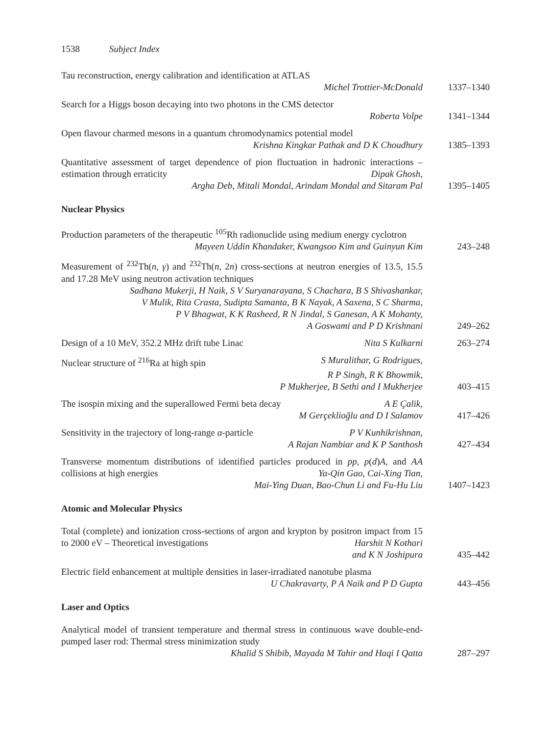1538 Subject Index
Tau reconstruction, energy calibration and identification at ATLAS
Michel Trottier-McDonald
1337–1340
Search for a Higgs boson decaying into two photons in the CMS detector
Roberta Volpe
1341–1344
Open flavour charmed mesons in a quantum chromodynamics potential model
Krishna Kingkar Pathak and D K Choudhury
1385–1393
Quantitative assessment of target dependence of pion fluctuation in hadronic interactions – estimation through erraticity Dipak Ghosh,
Argha Deb, Mitali Mondal, Arindam Mondal and Sitaram Pal
1395–1405
Nuclear Physics
Production parameters of the therapeutic <sup>105</sup>Rh radionuclide using medium energy cyclotron Mayeen Uddin Khandaker, Kwangsoo Kim and Guinyun Kim
243–248
Measurement of <sup>232</sup>Th(n, γ) and <sup>232</sup>Th(n, 2n) cross-sections at neutron energies of 13.5, 15.5 and 17.28 MeV using neutron activation techniques
Sadhana Mukerji, H Naik, S V Suryanarayana, S Chachara, B S Shivashankar,
V Mulik, Rita Crasta, Sudipta Samanta, B K Nayak, A Saxena, S C Sharma,
P V Bhagwat, K K Rasheed, R N Jindal, S Ganesan, A K Mohanty,
A Goswami and P D Krishnani
249–262
Design of a 10 MeV, 352.2 MHz drift tube Linac Nita S Kulkarni 263–274
Nuclear structure of <sup>216</sup>Ra at high spin S Muralithar, G Rodrigues,
R P Singh, R K Bhowmik,
P Mukherjee, B Sethi and I Mukherjee
403–415
The isospin mixing and the superallowed Fermi beta decay A E Çalik,
M Gerçeklioğlu and D I Salamov
417–426
Sensitivity in the trajectory of long-range α-particle P V Kunhikrishnan,
A Rajan Nambiar and K P Santhosh
427–434
Transverse momentum distributions of identified particles produced in pp, p(d)A, and AA collisions at high energies Ya-Qin Gao, Cai-Xing Tian,
Mai-Ying Duan, Bao-Chun Li and Fu-Hu Liu
1407–1423
Atomic and Molecular Physics
Total (complete) and ionization cross-sections of argon and krypton by positron impact from 15 to 2000 eV – Theoretical investigations Harshit N Kothari
and K N Joshipura
435–442
Electric field enhancement at multiple densities in laser-irradiated nanotube plasma U Chakravarty, P A Naik and P D Gupta
443–456
Laser and Optics
Analytical model of transient temperature and thermal stress in continuous wave double-end-pumped laser rod: Thermal stress minimization study
Khalid S Shibib, Mayada M Tahir and Haqi I Qatta
287–297